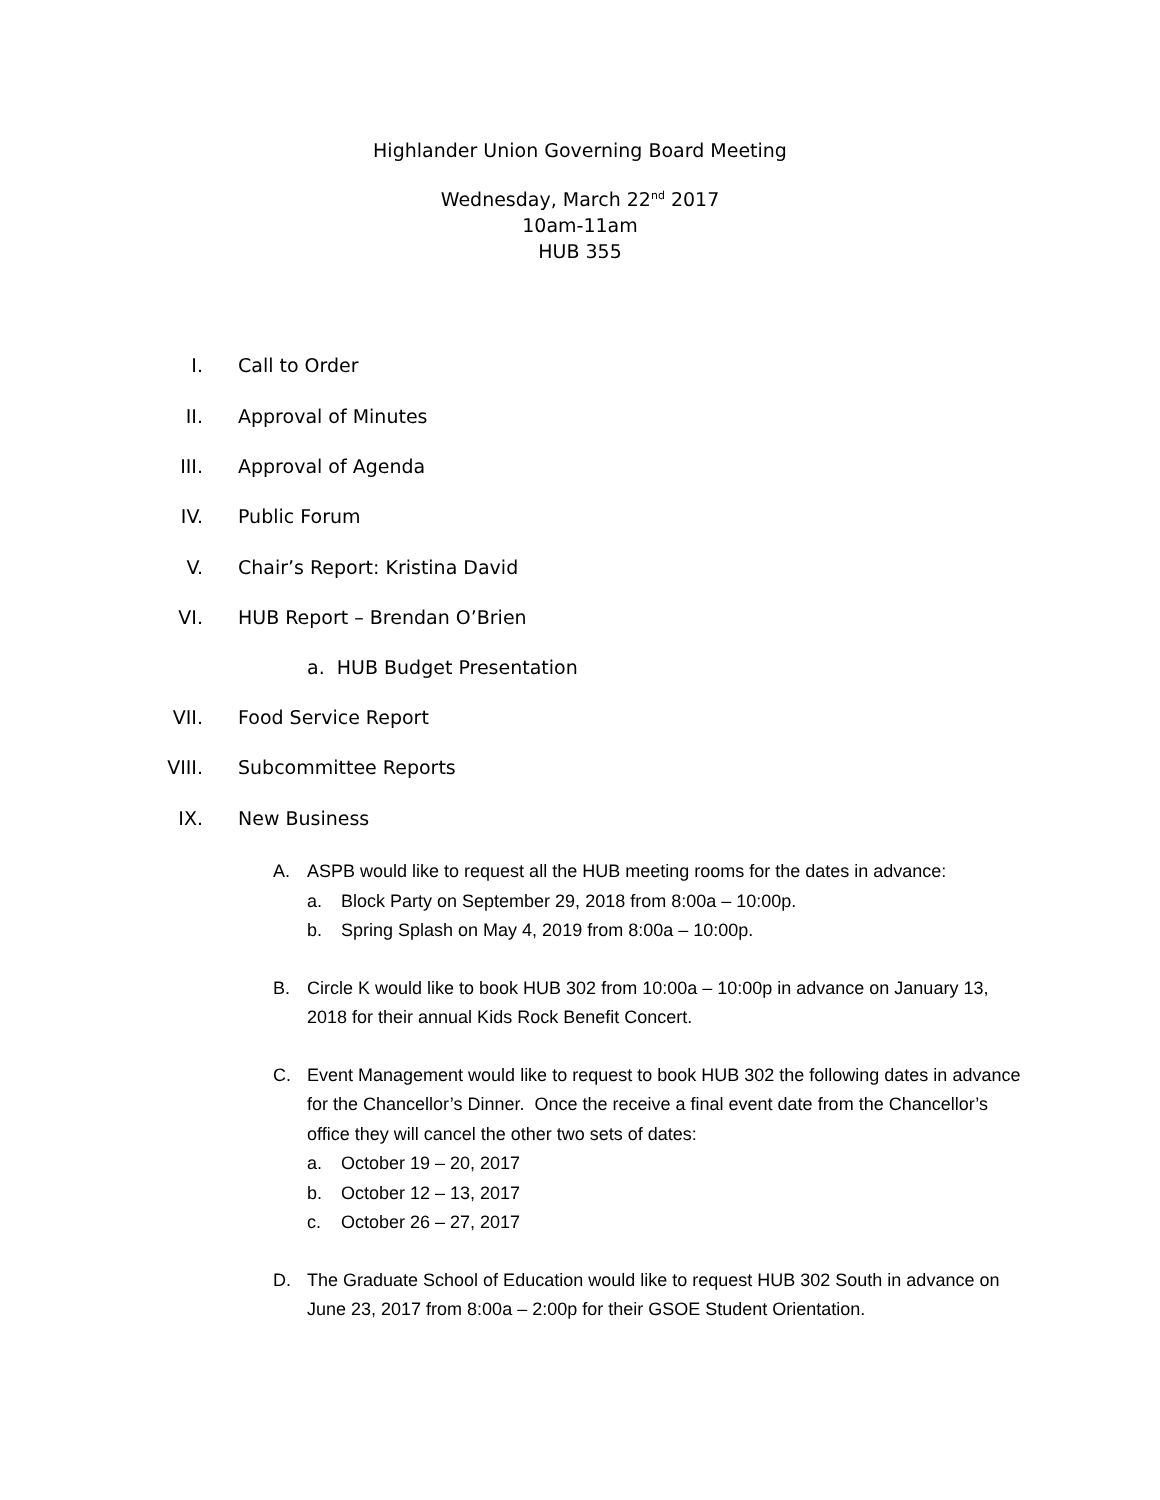Highlander Union Governing Board Meeting
Wednesday, March 22<sup>nd</sup> 2017
10am-11am
HUB 355
I. Call to Order
II. Approval of Minutes
III. Approval of Agenda
IV. Public Forum
V. Chair’s Report: Kristina David
VI. HUB Report – Brendan O’Brien
a. HUB Budget Presentation
VII. Food Service Report
VIII. Subcommittee Reports
IX. New Business
A. ASPB would like to request all the HUB meeting rooms for the dates in advance:
a. Block Party on September 29, 2018 from 8:00a – 10:00p.
b. Spring Splash on May 4, 2019 from 8:00a – 10:00p.
B. Circle K would like to book HUB 302 from 10:00a – 10:00p in advance on January 13, 2018 for their annual Kids Rock Benefit Concert.
C. Event Management would like to request to book HUB 302 the following dates in advance for the Chancellor’s Dinner. Once the receive a final event date from the Chancellor’s office they will cancel the other two sets of dates:
a. October 19 – 20, 2017
b. October 12 – 13, 2017
c. October 26 – 27, 2017
D. The Graduate School of Education would like to request HUB 302 South in advance on June 23, 2017 from 8:00a – 2:00p for their GSOE Student Orientation.